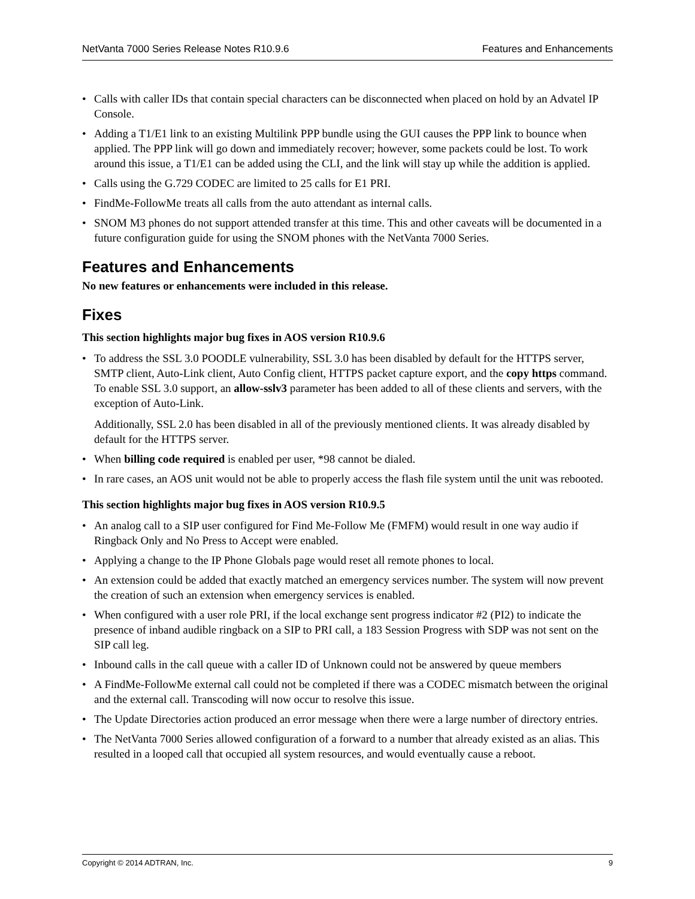NetVanta 7000 Series Release Notes R10.9.6 Features and Enhancements
• Calls with caller IDs that contain special characters can be disconnected when placed on hold by an Advatel IP Console.
• Adding a T1/E1 link to an existing Multilink PPP bundle using the GUI causes the PPP link to bounce when applied. The PPP link will go down and immediately recover; however, some packets could be lost. To work around this issue, a T1/E1 can be added using the CLI, and the link will stay up while the addition is applied.
• Calls using the G.729 CODEC are limited to 25 calls for E1 PRI.
• FindMe-FollowMe treats all calls from the auto attendant as internal calls.
• SNOM M3 phones do not support attended transfer at this time. This and other caveats will be documented in a future configuration guide for using the SNOM phones with the NetVanta 7000 Series.
Features and Enhancements
No new features or enhancements were included in this release.
Fixes
This section highlights major bug fixes in AOS version R10.9.6
• To address the SSL 3.0 POODLE vulnerability, SSL 3.0 has been disabled by default for the HTTPS server, SMTP client, Auto-Link client, Auto Config client, HTTPS packet capture export, and the copy https command. To enable SSL 3.0 support, an allow-sslv3 parameter has been added to all of these clients and servers, with the exception of Auto-Link.
Additionally, SSL 2.0 has been disabled in all of the previously mentioned clients. It was already disabled by default for the HTTPS server.
• When billing code required is enabled per user, *98 cannot be dialed.
• In rare cases, an AOS unit would not be able to properly access the flash file system until the unit was rebooted.
This section highlights major bug fixes in AOS version R10.9.5
• An analog call to a SIP user configured for Find Me-Follow Me (FMFM) would result in one way audio if Ringback Only and No Press to Accept were enabled.
• Applying a change to the IP Phone Globals page would reset all remote phones to local.
• An extension could be added that exactly matched an emergency services number. The system will now prevent the creation of such an extension when emergency services is enabled.
• When configured with a user role PRI, if the local exchange sent progress indicator #2 (PI2) to indicate the presence of inband audible ringback on a SIP to PRI call, a 183 Session Progress with SDP was not sent on the SIP call leg.
• Inbound calls in the call queue with a caller ID of Unknown could not be answered by queue members
• A FindMe-FollowMe external call could not be completed if there was a CODEC mismatch between the original and the external call. Transcoding will now occur to resolve this issue.
• The Update Directories action produced an error message when there were a large number of directory entries.
• The NetVanta 7000 Series allowed configuration of a forward to a number that already existed as an alias. This resulted in a looped call that occupied all system resources, and would eventually cause a reboot.
Copyright © 2014 ADTRAN, Inc. 9